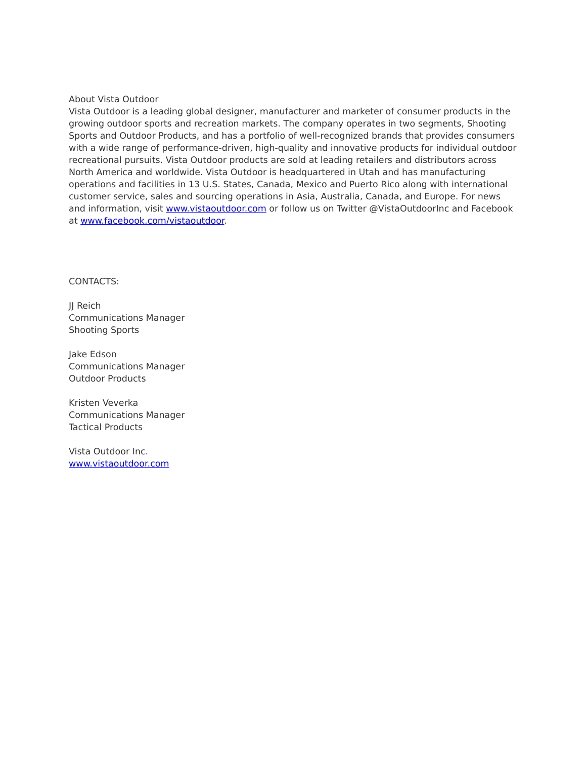About Vista Outdoor
Vista Outdoor is a leading global designer, manufacturer and marketer of consumer products in the growing outdoor sports and recreation markets. The company operates in two segments, Shooting Sports and Outdoor Products, and has a portfolio of well-recognized brands that provides consumers with a wide range of performance-driven, high-quality and innovative products for individual outdoor recreational pursuits. Vista Outdoor products are sold at leading retailers and distributors across North America and worldwide. Vista Outdoor is headquartered in Utah and has manufacturing operations and facilities in 13 U.S. States, Canada, Mexico and Puerto Rico along with international customer service, sales and sourcing operations in Asia, Australia, Canada, and Europe. For news and information, visit www.vistaoutdoor.com or follow us on Twitter @VistaOutdoorInc and Facebook at www.facebook.com/vistaoutdoor.
CONTACTS:
JJ Reich
Communications Manager
Shooting Sports
Jake Edson
Communications Manager
Outdoor Products
Kristen Veverka
Communications Manager
Tactical Products
Vista Outdoor Inc.
www.vistaoutdoor.com